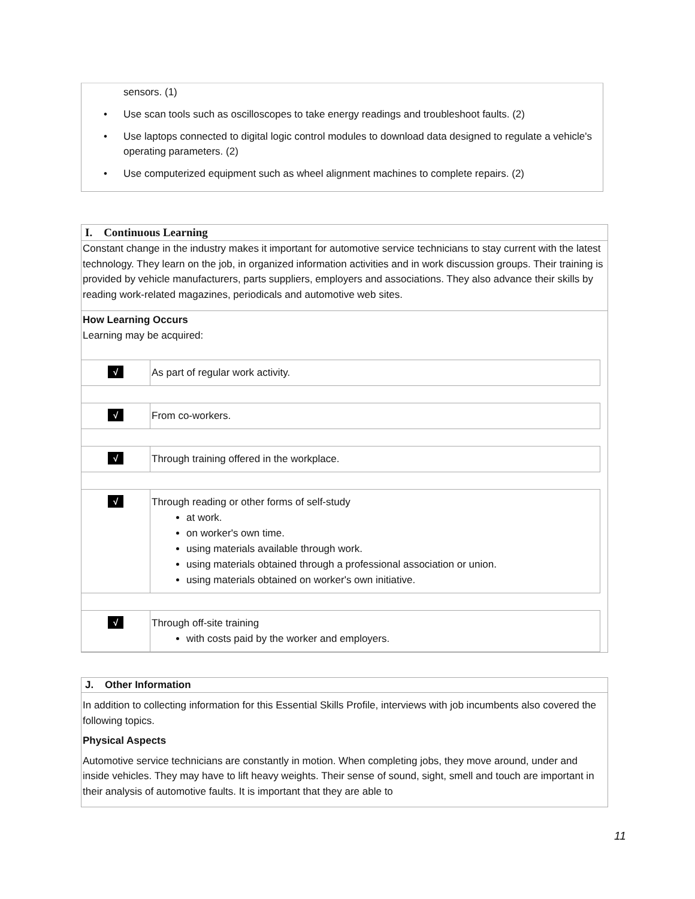sensors. (1)
• Use scan tools such as oscilloscopes to take energy readings and troubleshoot faults. (2)
• Use laptops connected to digital logic control modules to download data designed to regulate a vehicle's operating parameters. (2)
• Use computerized equipment such as wheel alignment machines to complete repairs. (2)
I. Continuous Learning
Constant change in the industry makes it important for automotive service technicians to stay current with the latest technology. They learn on the job, in organized information activities and in work discussion groups. Their training is provided by vehicle manufacturers, parts suppliers, employers and associations. They also advance their skills by reading work-related magazines, periodicals and automotive web sites.
How Learning Occurs
Learning may be acquired:
√
As part of regular work activity.
√
From co-workers.
√
Through training offered in the workplace.
√
Through reading or other forms of self-study
at work.
on worker's own time.
using materials available through work.
using materials obtained through a professional association or union.
using materials obtained on worker's own initiative.
√
Through off-site training
with costs paid by the worker and employers.
J. Other Information
In addition to collecting information for this Essential Skills Profile, interviews with job incumbents also covered the following topics.
Physical Aspects
Automotive service technicians are constantly in motion. When completing jobs, they move around, under and inside vehicles. They may have to lift heavy weights. Their sense of sound, sight, smell and touch are important in their analysis of automotive faults. It is important that they are able to
11